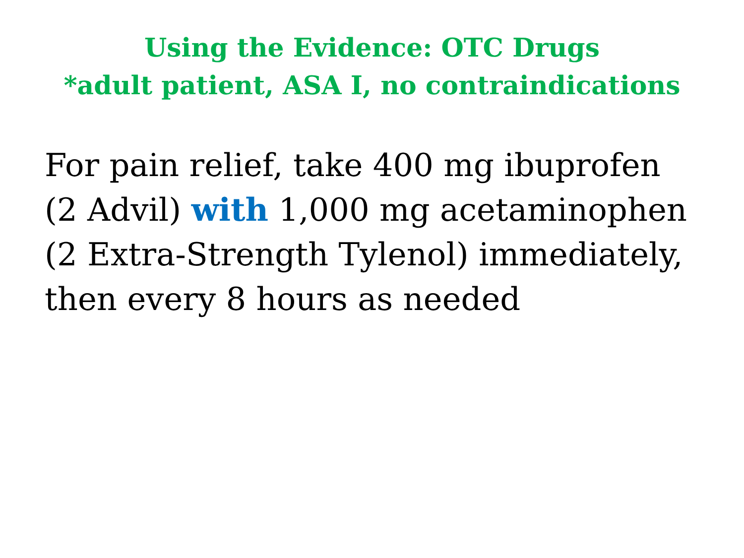Using the Evidence: OTC Drugs
*adult patient, ASA I, no contraindications
For pain relief, take 400 mg ibuprofen
(2 Advil) with 1,000 mg acetaminophen
(2 Extra-Strength Tylenol) immediately,
then every 8 hours as needed